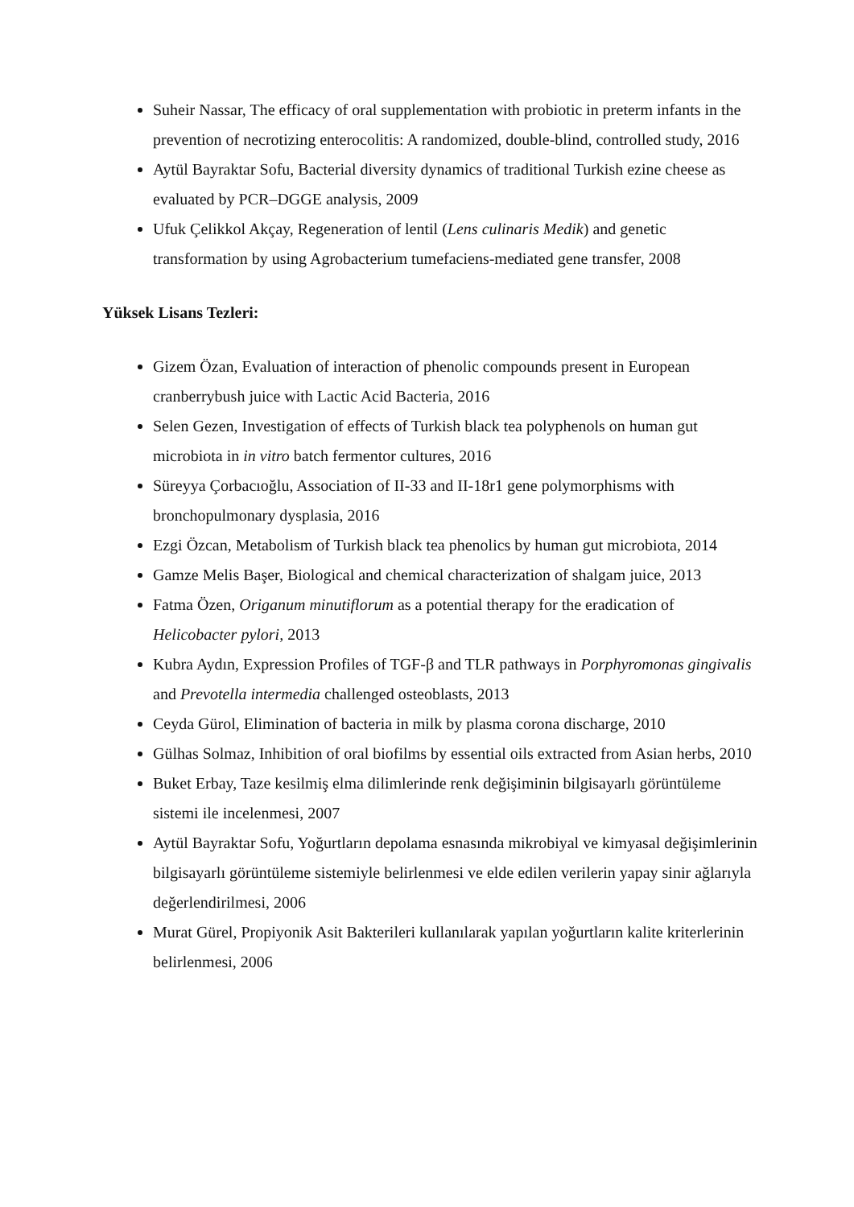Suheir Nassar, The efficacy of oral supplementation with probiotic in preterm infants in the prevention of necrotizing enterocolitis: A randomized, double-blind, controlled study, 2016
Aytül Bayraktar Sofu, Bacterial diversity dynamics of traditional Turkish ezine cheese as evaluated by PCR–DGGE analysis, 2009
Ufuk Çelikkol Akçay, Regeneration of lentil (Lens culinaris Medik) and genetic transformation by using Agrobacterium tumefaciens-mediated gene transfer, 2008
Yüksek Lisans Tezleri:
Gizem Özan, Evaluation of interaction of phenolic compounds present in European cranberrybush juice with Lactic Acid Bacteria, 2016
Selen Gezen, Investigation of effects of Turkish black tea polyphenols on human gut microbiota in in vitro batch fermentor cultures, 2016
Süreyya Çorbacıoğlu, Association of II-33 and II-18r1 gene polymorphisms with bronchopulmonary dysplasia, 2016
Ezgi Özcan, Metabolism of Turkish black tea phenolics by human gut microbiota, 2014
Gamze Melis Başer, Biological and chemical characterization of shalgam juice, 2013
Fatma Özen, Origanum minutiflorum as a potential therapy for the eradication of Helicobacter pylori, 2013
Kubra Aydın, Expression Profiles of TGF-β and TLR pathways in Porphyromonas gingivalis and Prevotella intermedia challenged osteoblasts, 2013
Ceyda Gürol, Elimination of bacteria in milk by plasma corona discharge, 2010
Gülhas Solmaz, Inhibition of oral biofilms by essential oils extracted from Asian herbs, 2010
Buket Erbay, Taze kesilmiş elma dilimlerinde renk değişiminin bilgisayarlı görüntüleme sistemi ile incelenmesi, 2007
Aytül Bayraktar Sofu, Yoğurtların depolama esnasında mikrobiyal ve kimyasal değişimlerinin bilgisayarlı görüntüleme sistemiyle belirlenmesi ve elde edilen verilerin yapay sinir ağlarıyla değerlendirilmesi, 2006
Murat Gürel, Propiyonik Asit Bakterileri kullanılarak yapılan yoğurtların kalite kriterlerinin belirlenmesi, 2006